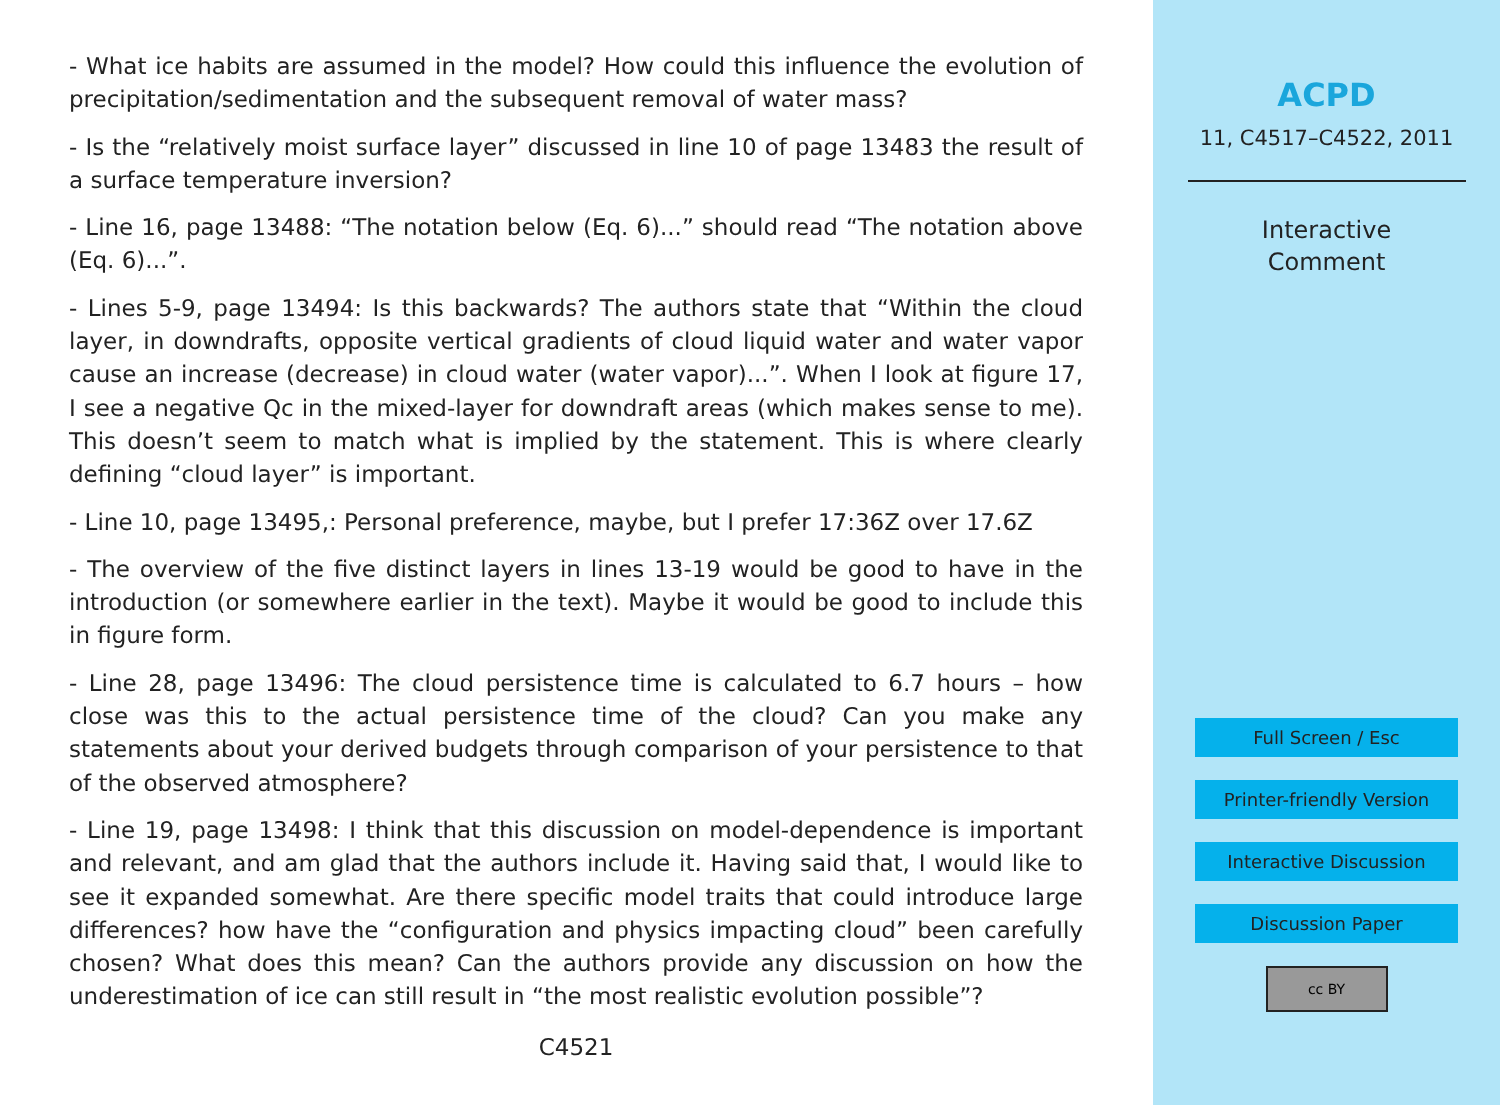- What ice habits are assumed in the model? How could this influence the evolution of precipitation/sedimentation and the subsequent removal of water mass?
- Is the “relatively moist surface layer” discussed in line 10 of page 13483 the result of a surface temperature inversion?
- Line 16, page 13488: “The notation below (Eq. 6)...” should read “The notation above (Eq. 6)...”.
- Lines 5-9, page 13494: Is this backwards? The authors state that “Within the cloud layer, in downdrafts, opposite vertical gradients of cloud liquid water and water vapor cause an increase (decrease) in cloud water (water vapor)...”. When I look at figure 17, I see a negative Qc in the mixed-layer for downdraft areas (which makes sense to me). This doesn’t seem to match what is implied by the statement. This is where clearly defining “cloud layer” is important.
- Line 10, page 13495,: Personal preference, maybe, but I prefer 17:36Z over 17.6Z
- The overview of the five distinct layers in lines 13-19 would be good to have in the introduction (or somewhere earlier in the text). Maybe it would be good to include this in figure form.
- Line 28, page 13496: The cloud persistence time is calculated to 6.7 hours – how close was this to the actual persistence time of the cloud? Can you make any statements about your derived budgets through comparison of your persistence to that of the observed atmosphere?
- Line 19, page 13498: I think that this discussion on model-dependence is important and relevant, and am glad that the authors include it. Having said that, I would like to see it expanded somewhat. Are there specific model traits that could introduce large differences? how have the “configuration and physics impacting cloud” been carefully chosen? What does this mean? Can the authors provide any discussion on how the underestimation of ice can still result in “the most realistic evolution possible”?
C4521
ACPD
11, C4517–C4522, 2011
Interactive
Comment
Full Screen / Esc
Printer-friendly Version
Interactive Discussion
Discussion Paper
cc BY